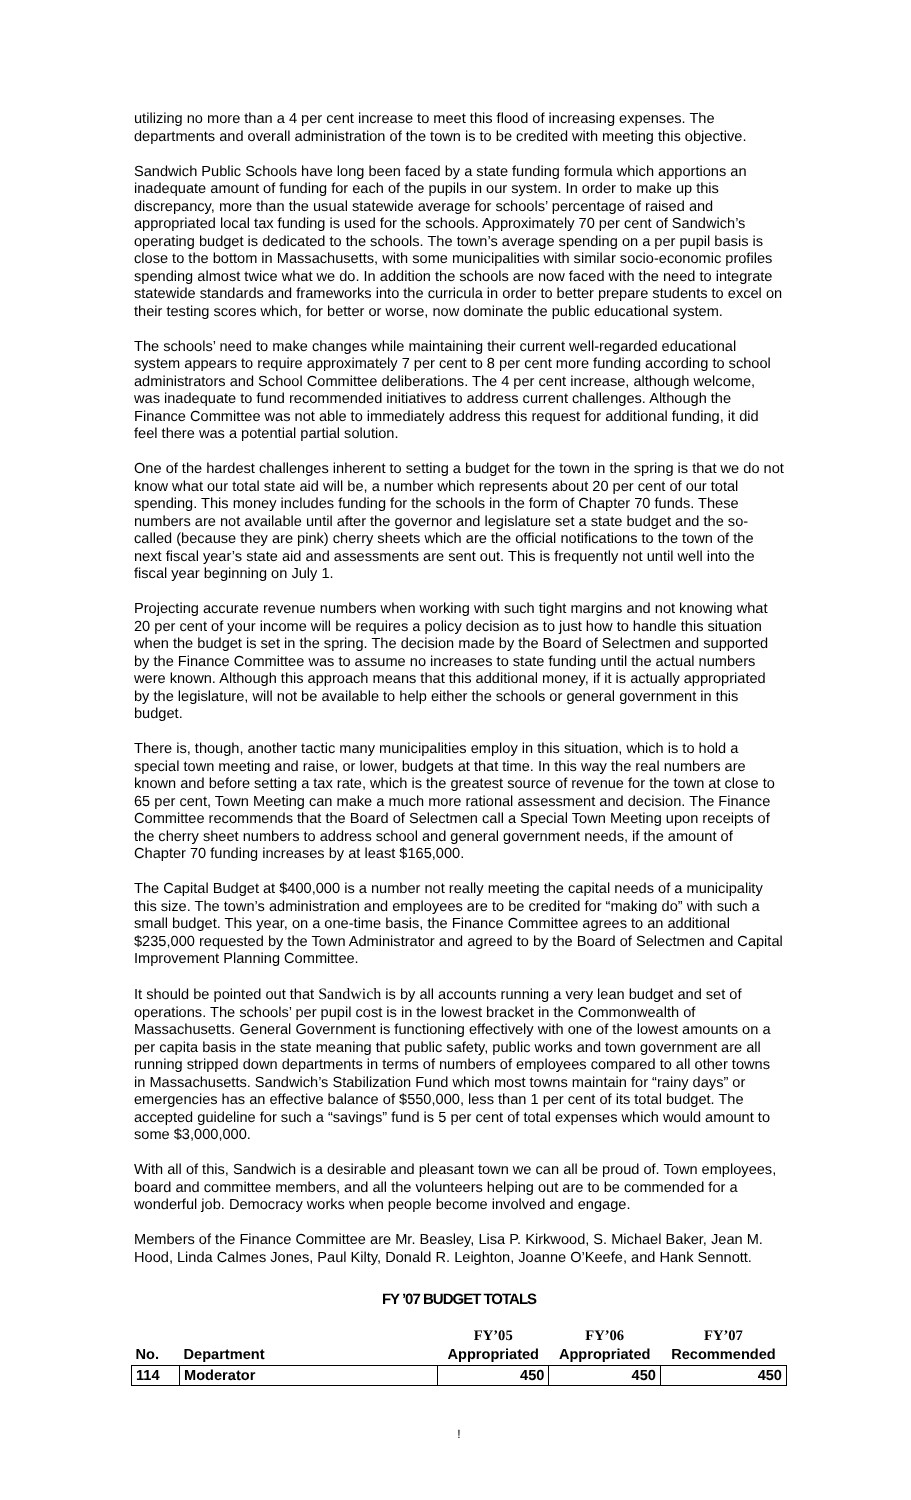utilizing no more than a 4 per cent increase to meet this flood of increasing expenses. The departments and overall administration of the town is to be credited with meeting this objective.
Sandwich Public Schools have long been faced by a state funding formula which apportions an inadequate amount of funding for each of the pupils in our system. In order to make up this discrepancy, more than the usual statewide average for schools’ percentage of raised and appropriated local tax funding is used for the schools. Approximately 70 per cent of Sandwich’s operating budget is dedicated to the schools. The town’s average spending on a per pupil basis is close to the bottom in Massachusetts, with some municipalities with similar socio-economic profiles spending almost twice what we do. In addition the schools are now faced with the need to integrate statewide standards and frameworks into the curricula in order to better prepare students to excel on their testing scores which, for better or worse, now dominate the public educational system.
The schools’ need to make changes while maintaining their current well-regarded educational system appears to require approximately 7 per cent to 8 per cent more funding according to school administrators and School Committee deliberations. The 4 per cent increase, although welcome, was inadequate to fund recommended initiatives to address current challenges. Although the Finance Committee was not able to immediately address this request for additional funding, it did feel there was a potential partial solution.
One of the hardest challenges inherent to setting a budget for the town in the spring is that we do not know what our total state aid will be, a number which represents about 20 per cent of our total spending. This money includes funding for the schools in the form of Chapter 70 funds. These numbers are not available until after the governor and legislature set a state budget and the so-called (because they are pink) cherry sheets which are the official notifications to the town of the next fiscal year’s state aid and assessments are sent out. This is frequently not until well into the fiscal year beginning on July 1.
Projecting accurate revenue numbers when working with such tight margins and not knowing what 20 per cent of your income will be requires a policy decision as to just how to handle this situation when the budget is set in the spring. The decision made by the Board of Selectmen and supported by the Finance Committee was to assume no increases to state funding until the actual numbers were known. Although this approach means that this additional money, if it is actually appropriated by the legislature, will not be available to help either the schools or general government in this budget.
There is, though, another tactic many municipalities employ in this situation, which is to hold a special town meeting and raise, or lower, budgets at that time. In this way the real numbers are known and before setting a tax rate, which is the greatest source of revenue for the town at close to 65 per cent, Town Meeting can make a much more rational assessment and decision. The Finance Committee recommends that the Board of Selectmen call a Special Town Meeting upon receipts of the cherry sheet numbers to address school and general government needs, if the amount of Chapter 70 funding increases by at least $165,000.
The Capital Budget at $400,000 is a number not really meeting the capital needs of a municipality this size. The town’s administration and employees are to be credited for “making do” with such a small budget. This year, on a one-time basis, the Finance Committee agrees to an additional $235,000 requested by the Town Administrator and agreed to by the Board of Selectmen and Capital Improvement Planning Committee.
It should be pointed out that Sandwich is by all accounts running a very lean budget and set of operations. The schools’ per pupil cost is in the lowest bracket in the Commonwealth of Massachusetts. General Government is functioning effectively with one of the lowest amounts on a per capita basis in the state meaning that public safety, public works and town government are all running stripped down departments in terms of numbers of employees compared to all other towns in Massachusetts. Sandwich’s Stabilization Fund which most towns maintain for “rainy days” or emergencies has an effective balance of $550,000, less than 1 per cent of its total budget. The accepted guideline for such a “savings” fund is 5 per cent of total expenses which would amount to some $3,000,000.
With all of this, Sandwich is a desirable and pleasant town we can all be proud of. Town employees, board and committee members, and all the volunteers helping out are to be commended for a wonderful job. Democracy works when people become involved and engage.
Members of the Finance Committee are Mr. Beasley, Lisa P. Kirkwood, S. Michael Baker, Jean M. Hood, Linda Calmes Jones, Paul Kilty, Donald R. Leighton, Joanne O’Keefe, and Hank Sennott.
FY ’07 BUDGET TOTALS
| | | FY’05 | FY’06 | FY’07 |
| --- | --- | --- | --- | --- |
| No. | Department | Appropriated | Appropriated | Recommended |
| 114 | Moderator | 450 | 450 | 450 |
!